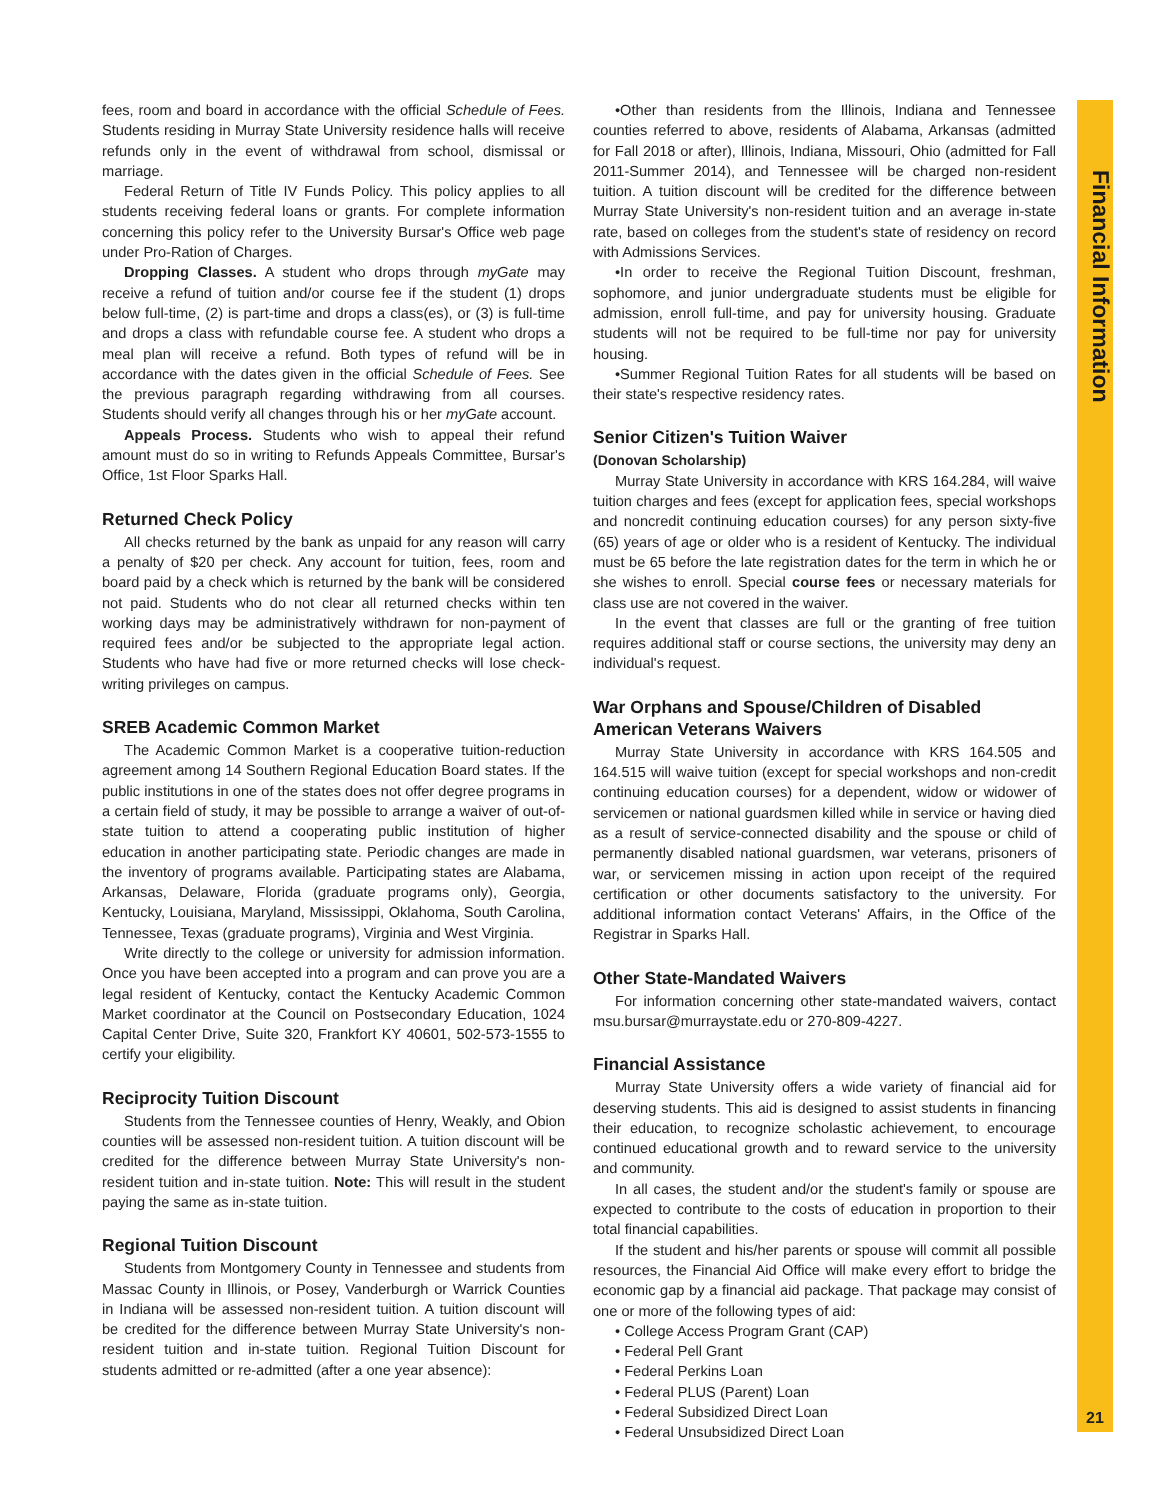Financial Information
21
fees, room and board in accordance with the official Schedule of Fees. Students residing in Murray State University residence halls will receive refunds only in the event of withdrawal from school, dismissal or marriage.
Federal Return of Title IV Funds Policy. This policy applies to all students receiving federal loans or grants. For complete information concerning this policy refer to the University Bursar's Office web page under Pro-Ration of Charges.
Dropping Classes. A student who drops through myGate may receive a refund of tuition and/or course fee if the student (1) drops below full-time, (2) is part-time and drops a class(es), or (3) is full-time and drops a class with refundable course fee. A student who drops a meal plan will receive a refund. Both types of refund will be in accordance with the dates given in the official Schedule of Fees. See the previous paragraph regarding withdrawing from all courses. Students should verify all changes through his or her myGate account.
Appeals Process. Students who wish to appeal their refund amount must do so in writing to Refunds Appeals Committee, Bursar's Office, 1st Floor Sparks Hall.
Returned Check Policy
All checks returned by the bank as unpaid for any reason will carry a penalty of $20 per check. Any account for tuition, fees, room and board paid by a check which is returned by the bank will be considered not paid. Students who do not clear all returned checks within ten working days may be administratively withdrawn for non-payment of required fees and/or be subjected to the appropriate legal action. Students who have had five or more returned checks will lose check-writing privileges on campus.
SREB Academic Common Market
The Academic Common Market is a cooperative tuition-reduction agreement among 14 Southern Regional Education Board states. If the public institutions in one of the states does not offer degree programs in a certain field of study, it may be possible to arrange a waiver of out-of-state tuition to attend a cooperating public institution of higher education in another participating state. Periodic changes are made in the inventory of programs available. Participating states are Alabama, Arkansas, Delaware, Florida (graduate programs only), Georgia, Kentucky, Louisiana, Maryland, Mississippi, Oklahoma, South Carolina, Tennessee, Texas (graduate programs), Virginia and West Virginia.
Write directly to the college or university for admission information. Once you have been accepted into a program and can prove you are a legal resident of Kentucky, contact the Kentucky Academic Common Market coordinator at the Council on Postsecondary Education, 1024 Capital Center Drive, Suite 320, Frankfort KY 40601, 502-573-1555 to certify your eligibility.
Reciprocity Tuition Discount
Students from the Tennessee counties of Henry, Weakly, and Obion counties will be assessed non-resident tuition. A tuition discount will be credited for the difference between Murray State University's non-resident tuition and in-state tuition. Note: This will result in the student paying the same as in-state tuition.
Regional Tuition Discount
Students from Montgomery County in Tennessee and students from Massac County in Illinois, or Posey, Vanderburgh or Warrick Counties in Indiana will be assessed non-resident tuition. A tuition discount will be credited for the difference between Murray State University's non-resident tuition and in-state tuition. Regional Tuition Discount for students admitted or re-admitted (after a one year absence):
•Other than residents from the Illinois, Indiana and Tennessee counties referred to above, residents of Alabama, Arkansas (admitted for Fall 2018 or after), Illinois, Indiana, Missouri, Ohio (admitted for Fall 2011-Summer 2014), and Tennessee will be charged non-resident tuition. A tuition discount will be credited for the difference between Murray State University's non-resident tuition and an average in-state rate, based on colleges from the student's state of residency on record with Admissions Services.
•In order to receive the Regional Tuition Discount, freshman, sophomore, and junior undergraduate students must be eligible for admission, enroll full-time, and pay for university housing. Graduate students will not be required to be full-time nor pay for university housing.
•Summer Regional Tuition Rates for all students will be based on their state's respective residency rates.
Senior Citizen's Tuition Waiver
(Donovan Scholarship)
Murray State University in accordance with KRS 164.284, will waive tuition charges and fees (except for application fees, special workshops and noncredit continuing education courses) for any person sixty-five (65) years of age or older who is a resident of Kentucky. The individual must be 65 before the late registration dates for the term in which he or she wishes to enroll. Special course fees or necessary materials for class use are not covered in the waiver.
In the event that classes are full or the granting of free tuition requires additional staff or course sections, the university may deny an individual's request.
War Orphans and Spouse/Children of Disabled American Veterans Waivers
Murray State University in accordance with KRS 164.505 and 164.515 will waive tuition (except for special workshops and non-credit continuing education courses) for a dependent, widow or widower of servicemen or national guardsmen killed while in service or having died as a result of service-connected disability and the spouse or child of permanently disabled national guardsmen, war veterans, prisoners of war, or servicemen missing in action upon receipt of the required certification or other documents satisfactory to the university. For additional information contact Veterans' Affairs, in the Office of the Registrar in Sparks Hall.
Other State-Mandated Waivers
For information concerning other state-mandated waivers, contact msu.bursar@murraystate.edu or 270-809-4227.
Financial Assistance
Murray State University offers a wide variety of financial aid for deserving students. This aid is designed to assist students in financing their education, to recognize scholastic achievement, to encourage continued educational growth and to reward service to the university and community.
In all cases, the student and/or the student's family or spouse are expected to contribute to the costs of education in proportion to their total financial capabilities.
If the student and his/her parents or spouse will commit all possible resources, the Financial Aid Office will make every effort to bridge the economic gap by a financial aid package. That package may consist of one or more of the following types of aid:
• College Access Program Grant (CAP)
• Federal Pell Grant
• Federal Perkins Loan
• Federal PLUS (Parent) Loan
• Federal Subsidized Direct Loan
• Federal Unsubsidized Direct Loan